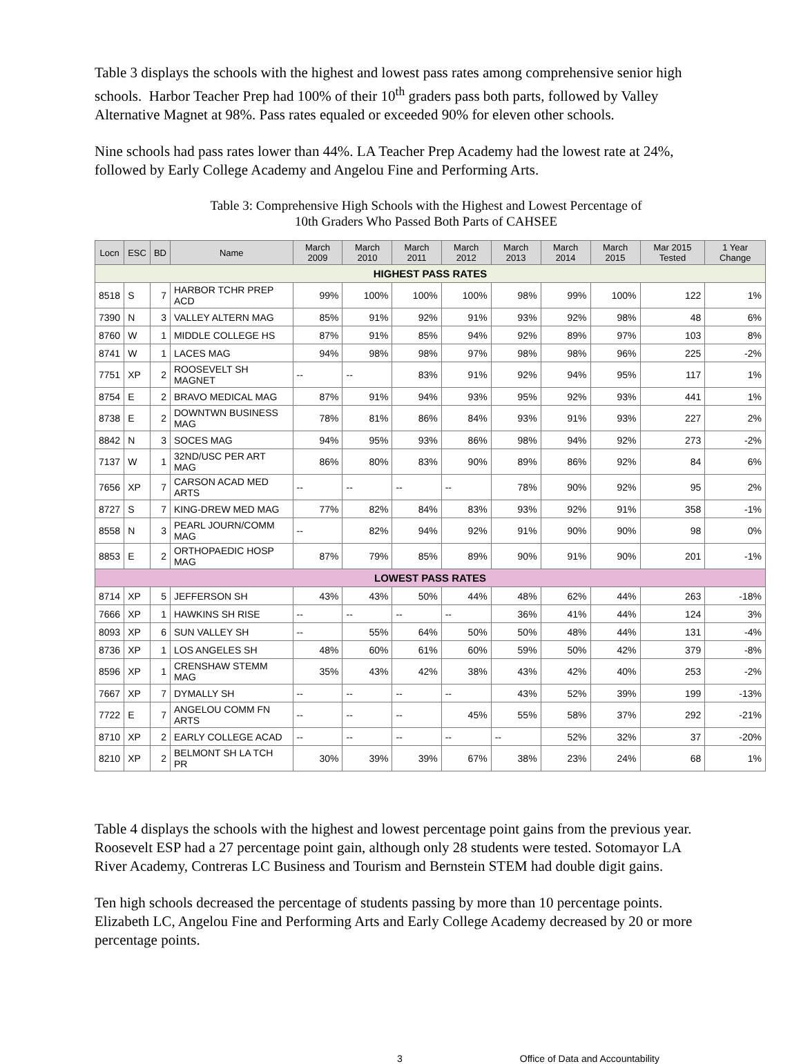Table 3 displays the schools with the highest and lowest pass rates among comprehensive senior high schools. Harbor Teacher Prep had 100% of their 10<sup>th</sup> graders pass both parts, followed by Valley Alternative Magnet at 98%. Pass rates equaled or exceeded 90% for eleven other schools.
Nine schools had pass rates lower than 44%. LA Teacher Prep Academy had the lowest rate at 24%, followed by Early College Academy and Angelou Fine and Performing Arts.
Table 3: Comprehensive High Schools with the Highest and Lowest Percentage of
10th Graders Who Passed Both Parts of CAHSEE
| Locn | ESC | BD | Name | March 2009 | March 2010 | March 2011 | March 2012 | March 2013 | March 2014 | March 2015 | Mar 2015 Tested | 1 Year Change |
| --- | --- | --- | --- | --- | --- | --- | --- | --- | --- | --- | --- | --- |
| HIGHEST PASS RATES | | | | | | | | | | | | |
| 8518 | S | 7 | HARBOR TCHR PREP ACD | 99% | 100% | 100% | 100% | 98% | 99% | 100% | 122 | 1% |
| 7390 | N | 3 | VALLEY ALTERN MAG | 85% | 91% | 92% | 91% | 93% | 92% | 98% | 48 | 6% |
| 8760 | W | 1 | MIDDLE COLLEGE HS | 87% | 91% | 85% | 94% | 92% | 89% | 97% | 103 | 8% |
| 8741 | W | 1 | LACES MAG | 94% | 98% | 98% | 97% | 98% | 98% | 96% | 225 | -2% |
| 7751 | XP | 2 | ROOSEVELT SH MAGNET | -- | -- | 83% | 91% | 92% | 94% | 95% | 117 | 1% |
| 8754 | E | 2 | BRAVO MEDICAL MAG | 87% | 91% | 94% | 93% | 95% | 92% | 93% | 441 | 1% |
| 8738 | E | 2 | DOWNTWN BUSINESS MAG | 78% | 81% | 86% | 84% | 93% | 91% | 93% | 227 | 2% |
| 8842 | N | 3 | SOCES MAG | 94% | 95% | 93% | 86% | 98% | 94% | 92% | 273 | -2% |
| 7137 | W | 1 | 32ND/USC PER ART MAG | 86% | 80% | 83% | 90% | 89% | 86% | 92% | 84 | 6% |
| 7656 | XP | 7 | CARSON ACAD MED ARTS | -- | -- | -- | -- | 78% | 90% | 92% | 95 | 2% |
| 8727 | S | 7 | KING-DREW MED MAG | 77% | 82% | 84% | 83% | 93% | 92% | 91% | 358 | -1% |
| 8558 | N | 3 | PEARL JOURN/COMM MAG | -- | 82% | 94% | 92% | 91% | 90% | 90% | 98 | 0% |
| 8853 | E | 2 | ORTHOPAEDIC HOSP MAG | 87% | 79% | 85% | 89% | 90% | 91% | 90% | 201 | -1% |
| LOWEST PASS RATES | | | | | | | | | | | | |
| 8714 | XP | 5 | JEFFERSON SH | 43% | 43% | 50% | 44% | 48% | 62% | 44% | 263 | -18% |
| 7666 | XP | 1 | HAWKINS SH RISE | -- | -- | -- | -- | 36% | 41% | 44% | 124 | 3% |
| 8093 | XP | 6 | SUN VALLEY SH | -- | 55% | 64% | 50% | 50% | 48% | 44% | 131 | -4% |
| 8736 | XP | 1 | LOS ANGELES SH | 48% | 60% | 61% | 60% | 59% | 50% | 42% | 379 | -8% |
| 8596 | XP | 1 | CRENSHAW STEMM MAG | 35% | 43% | 42% | 38% | 43% | 42% | 40% | 253 | -2% |
| 7667 | XP | 7 | DYMALLY SH | -- | -- | -- | -- | 43% | 52% | 39% | 199 | -13% |
| 7722 | E | 7 | ANGELOU COMM FN ARTS | -- | -- | -- | 45% | 55% | 58% | 37% | 292 | -21% |
| 8710 | XP | 2 | EARLY COLLEGE ACAD | -- | -- | -- | -- | -- | 52% | 32% | 37 | -20% |
| 8210 | XP | 2 | BELMONT SH LA TCH PR | 30% | 39% | 39% | 67% | 38% | 23% | 24% | 68 | 1% |
Table 4 displays the schools with the highest and lowest percentage point gains from the previous year. Roosevelt ESP had a 27 percentage point gain, although only 28 students were tested. Sotomayor LA River Academy, Contreras LC Business and Tourism and Bernstein STEM had double digit gains.
Ten high schools decreased the percentage of students passing by more than 10 percentage points. Elizabeth LC, Angelou Fine and Performing Arts and Early College Academy decreased by 20 or more percentage points.
3 Office of Data and Accountability